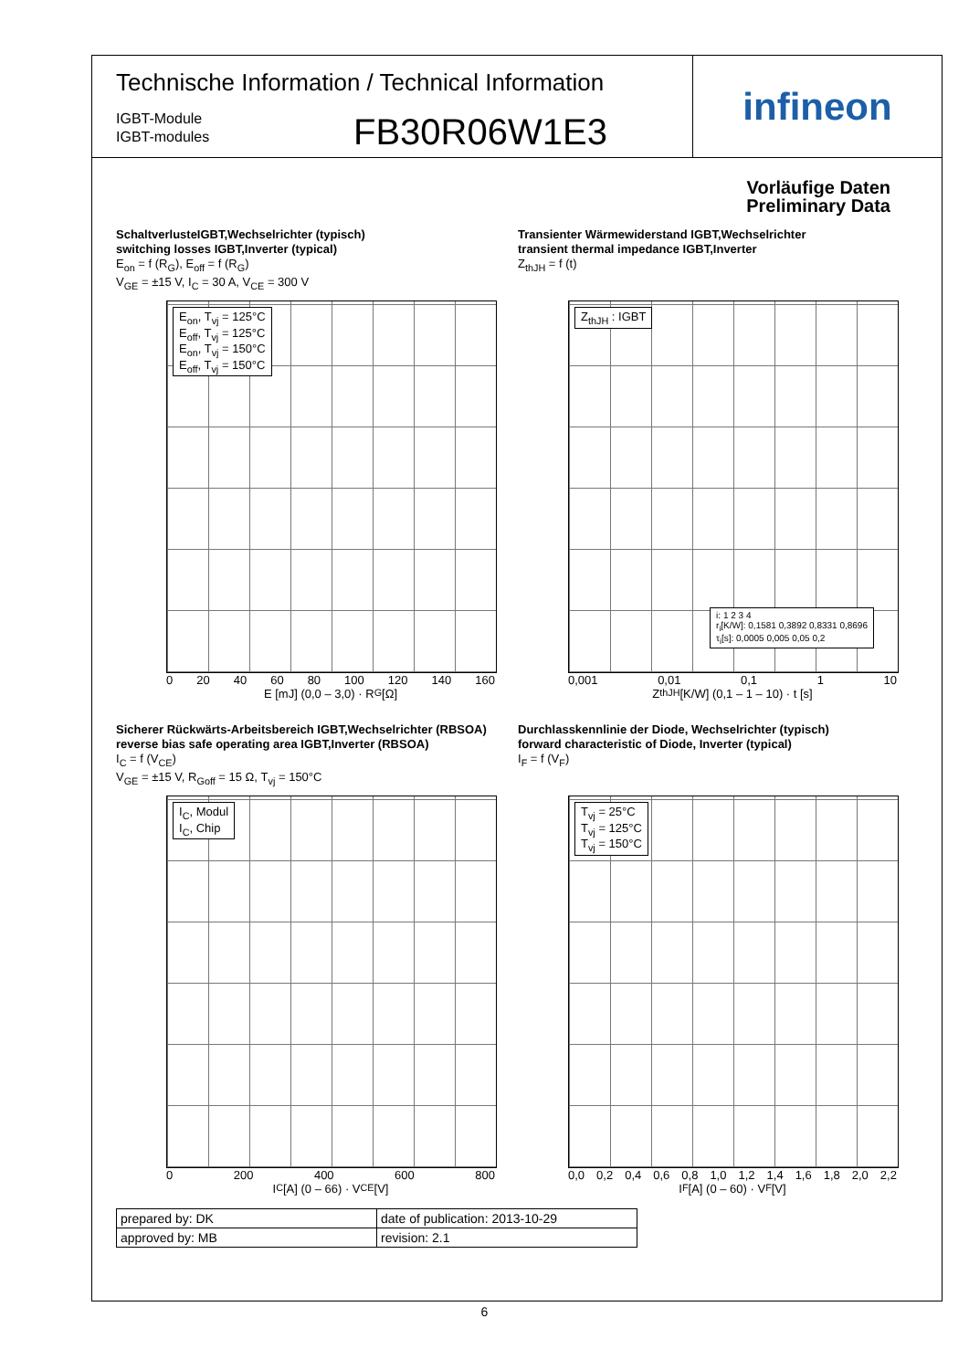Technische Information / Technical Information
IGBT-Module
IGBT-modules
FB30R06W1E3
infineon
Vorläufige Daten
Preliminary Data
SchaltverlusteIGBT,Wechselrichter (typisch)
switching losses IGBT,Inverter (typical)
E<sub>on</sub> = f (R<sub>G</sub>), E<sub>off</sub> = f (R<sub>G</sub>)
V<sub>GE</sub> = ±15 V, I<sub>C</sub> = 30 A, V<sub>CE</sub> = 300 V
E<sub>on</sub>, T<sub>vj</sub> = 125°C
E<sub>off</sub>, T<sub>vj</sub> = 125°C
E<sub>on</sub>, T<sub>vj</sub> = 150°C
E<sub>off</sub>, T<sub>vj</sub> = 150°C
0 20 40 60 80 100 120 140 160
E [mJ] (0,0 – 3,0) · R<sub>G</sub> [Ω]
Transienter Wärmewiderstand IGBT,Wechselrichter
transient thermal impedance IGBT,Inverter
Z<sub>thJH</sub> = f (t)
Z<sub>thJH</sub> : IGBT
i: 1 2 3 4
r<sub>i</sub>[K/W]: 0,1581 0,3892 0,8331 0,8696
τ<sub>i</sub>[s]: 0,0005 0,005 0,05 0,2
0,001 0,01 0,1 1 10
Z<sub>thJH</sub> [K/W] (0,1 – 1 – 10) · t [s]
Sicherer Rückwärts-Arbeitsbereich IGBT,Wechselrichter (RBSOA)
reverse bias safe operating area IGBT,Inverter (RBSOA)
I<sub>C</sub> = f (V<sub>CE</sub>)
V<sub>GE</sub> = ±15 V, R<sub>Goff</sub> = 15 Ω, T<sub>vj</sub> = 150°C
I<sub>C</sub>, Modul
I<sub>C</sub>, Chip
0 200 400 600 800
I<sub>C</sub> [A] (0 – 66) · V<sub>CE</sub> [V]
Durchlasskennlinie der Diode, Wechselrichter (typisch)
forward characteristic of Diode, Inverter (typical)
I<sub>F</sub> = f (V<sub>F</sub>)
T<sub>vj</sub> = 25°C
T<sub>vj</sub> = 125°C
T<sub>vj</sub> = 150°C
0,0 0,2 0,4 0,6 0,8 1,0 1,2 1,4 1,6 1,8 2,0 2,2
I<sub>F</sub> [A] (0 – 60) · V<sub>F</sub> [V]
| prepared by: DK | date of publication: 2013-10-29 |
| approved by: MB | revision: 2.1 |
6